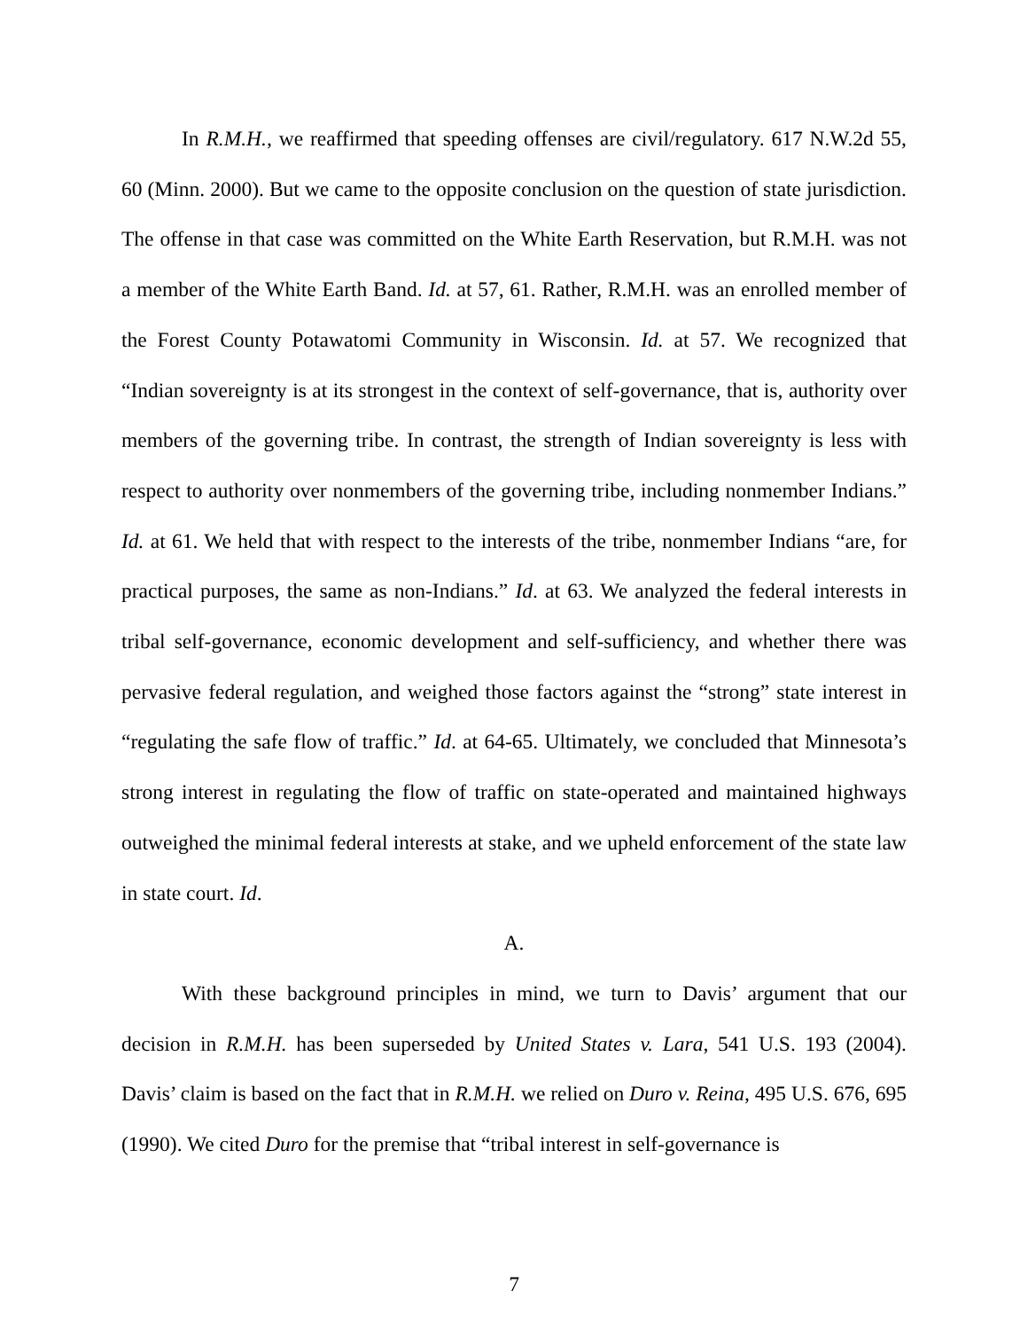In R.M.H., we reaffirmed that speeding offenses are civil/regulatory. 617 N.W.2d 55, 60 (Minn. 2000). But we came to the opposite conclusion on the question of state jurisdiction. The offense in that case was committed on the White Earth Reservation, but R.M.H. was not a member of the White Earth Band. Id. at 57, 61. Rather, R.M.H. was an enrolled member of the Forest County Potawatomi Community in Wisconsin. Id. at 57. We recognized that “Indian sovereignty is at its strongest in the context of self-governance, that is, authority over members of the governing tribe. In contrast, the strength of Indian sovereignty is less with respect to authority over nonmembers of the governing tribe, including nonmember Indians.” Id. at 61. We held that with respect to the interests of the tribe, nonmember Indians “are, for practical purposes, the same as non-Indians.” Id. at 63. We analyzed the federal interests in tribal self-governance, economic development and self-sufficiency, and whether there was pervasive federal regulation, and weighed those factors against the “strong” state interest in “regulating the safe flow of traffic.” Id. at 64-65. Ultimately, we concluded that Minnesota’s strong interest in regulating the flow of traffic on state-operated and maintained highways outweighed the minimal federal interests at stake, and we upheld enforcement of the state law in state court. Id.
A.
With these background principles in mind, we turn to Davis’ argument that our decision in R.M.H. has been superseded by United States v. Lara, 541 U.S. 193 (2004). Davis’ claim is based on the fact that in R.M.H. we relied on Duro v. Reina, 495 U.S. 676, 695 (1990). We cited Duro for the premise that “tribal interest in self-governance is
7